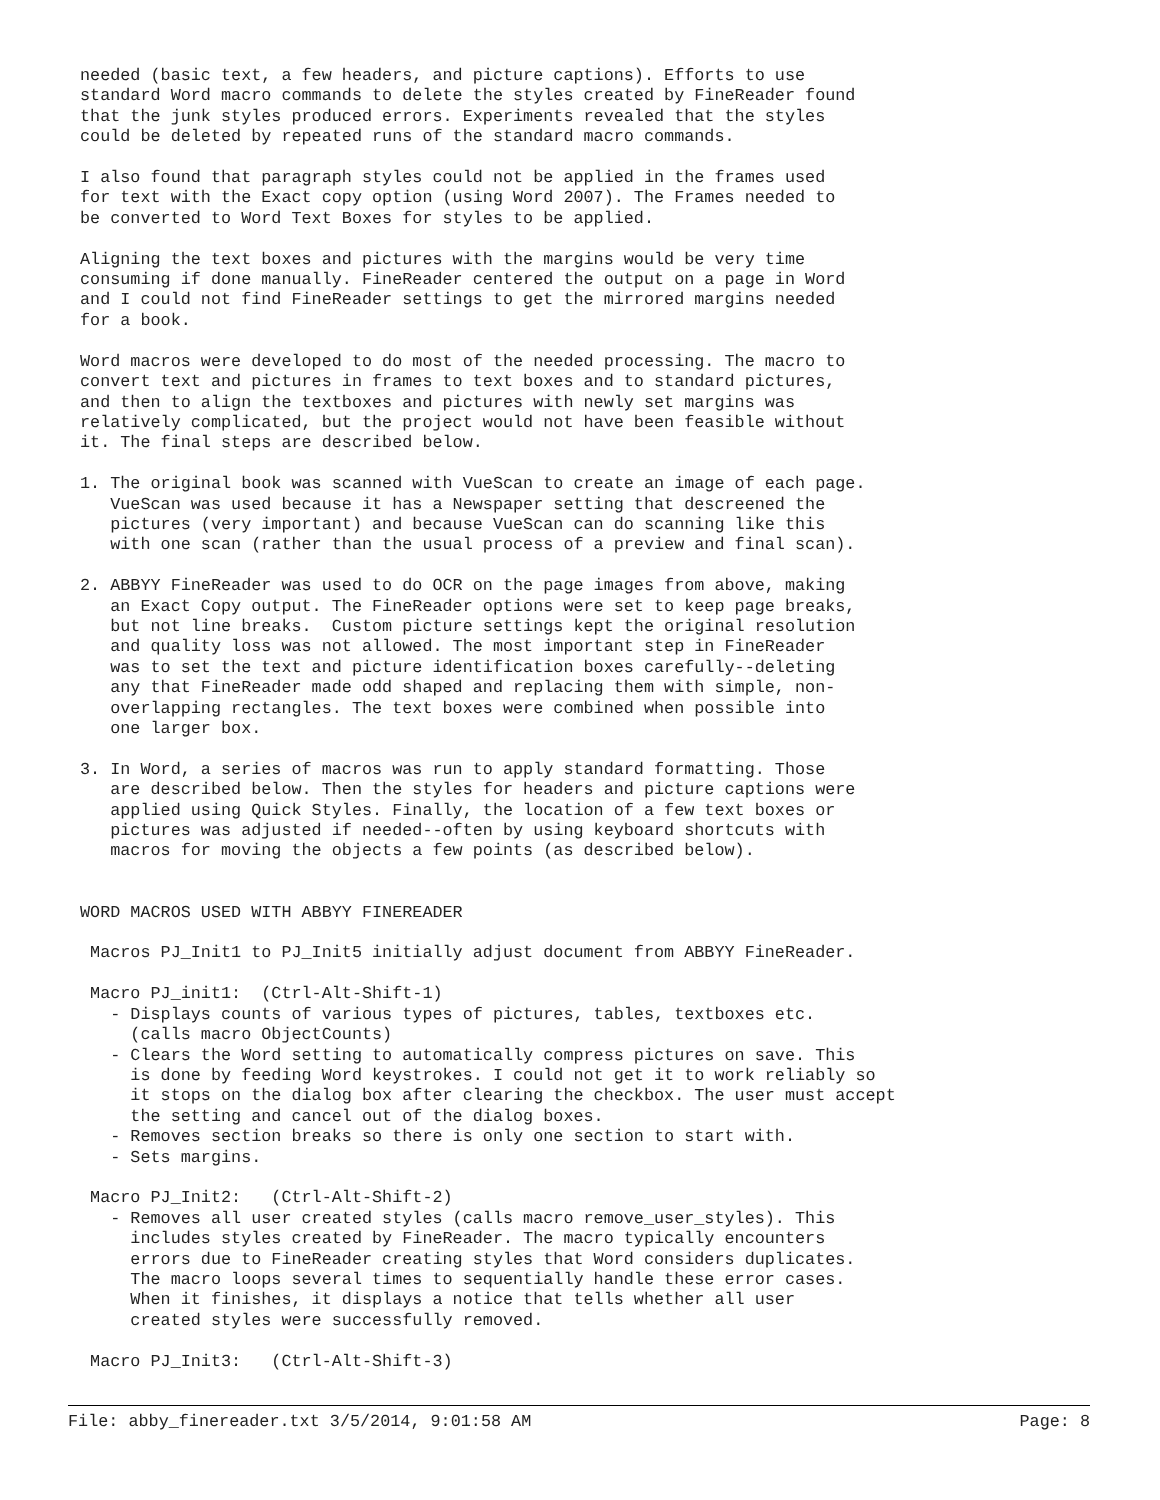needed (basic text, a few headers, and picture captions). Efforts to use
standard Word macro commands to delete the styles created by FineReader found
that the junk styles produced errors. Experiments revealed that the styles
could be deleted by repeated runs of the standard macro commands.

I also found that paragraph styles could not be applied in the frames used
for text with the Exact copy option (using Word 2007). The Frames needed to
be converted to Word Text Boxes for styles to be applied.

Aligning the text boxes and pictures with the margins would be very time
consuming if done manually. FineReader centered the output on a page in Word
and I could not find FineReader settings to get the mirrored margins needed
for a book.

Word macros were developed to do most of the needed processing. The macro to
convert text and pictures in frames to text boxes and to standard pictures,
and then to align the textboxes and pictures with newly set margins was
relatively complicated, but the project would not have been feasible without
it. The final steps are described below.

1. The original book was scanned with VueScan to create an image of each page.
   VueScan was used because it has a Newspaper setting that descreened the
   pictures (very important) and because VueScan can do scanning like this
   with one scan (rather than the usual process of a preview and final scan).

2. ABBYY FineReader was used to do OCR on the page images from above, making
   an Exact Copy output. The FineReader options were set to keep page breaks,
   but not line breaks.  Custom picture settings kept the original resolution
   and quality loss was not allowed. The most important step in FineReader
   was to set the text and picture identification boxes carefully--deleting
   any that FineReader made odd shaped and replacing them with simple, non-
   overlapping rectangles. The text boxes were combined when possible into
   one larger box.

3. In Word, a series of macros was run to apply standard formatting. Those
   are described below. Then the styles for headers and picture captions were
   applied using Quick Styles. Finally, the location of a few text boxes or
   pictures was adjusted if needed--often by using keyboard shortcuts with
   macros for moving the objects a few points (as described below).


WORD MACROS USED WITH ABBYY FINEREADER

 Macros PJ_Init1 to PJ_Init5 initially adjust document from ABBYY FineReader.

 Macro PJ_init1:  (Ctrl-Alt-Shift-1)
   - Displays counts of various types of pictures, tables, textboxes etc.
     (calls macro ObjectCounts)
   - Clears the Word setting to automatically compress pictures on save. This
     is done by feeding Word keystrokes. I could not get it to work reliably so
     it stops on the dialog box after clearing the checkbox. The user must accept
     the setting and cancel out of the dialog boxes.
   - Removes section breaks so there is only one section to start with.
   - Sets margins.

 Macro PJ_Init2:   (Ctrl-Alt-Shift-2)
   - Removes all user created styles (calls macro remove_user_styles). This
     includes styles created by FineReader. The macro typically encounters
     errors due to FineReader creating styles that Word considers duplicates.
     The macro loops several times to sequentially handle these error cases.
     When it finishes, it displays a notice that tells whether all user
     created styles were successfully removed.

 Macro PJ_Init3:   (Ctrl-Alt-Shift-3)
File: abby_finereader.txt 3/5/2014, 9:01:58 AM Page: 8